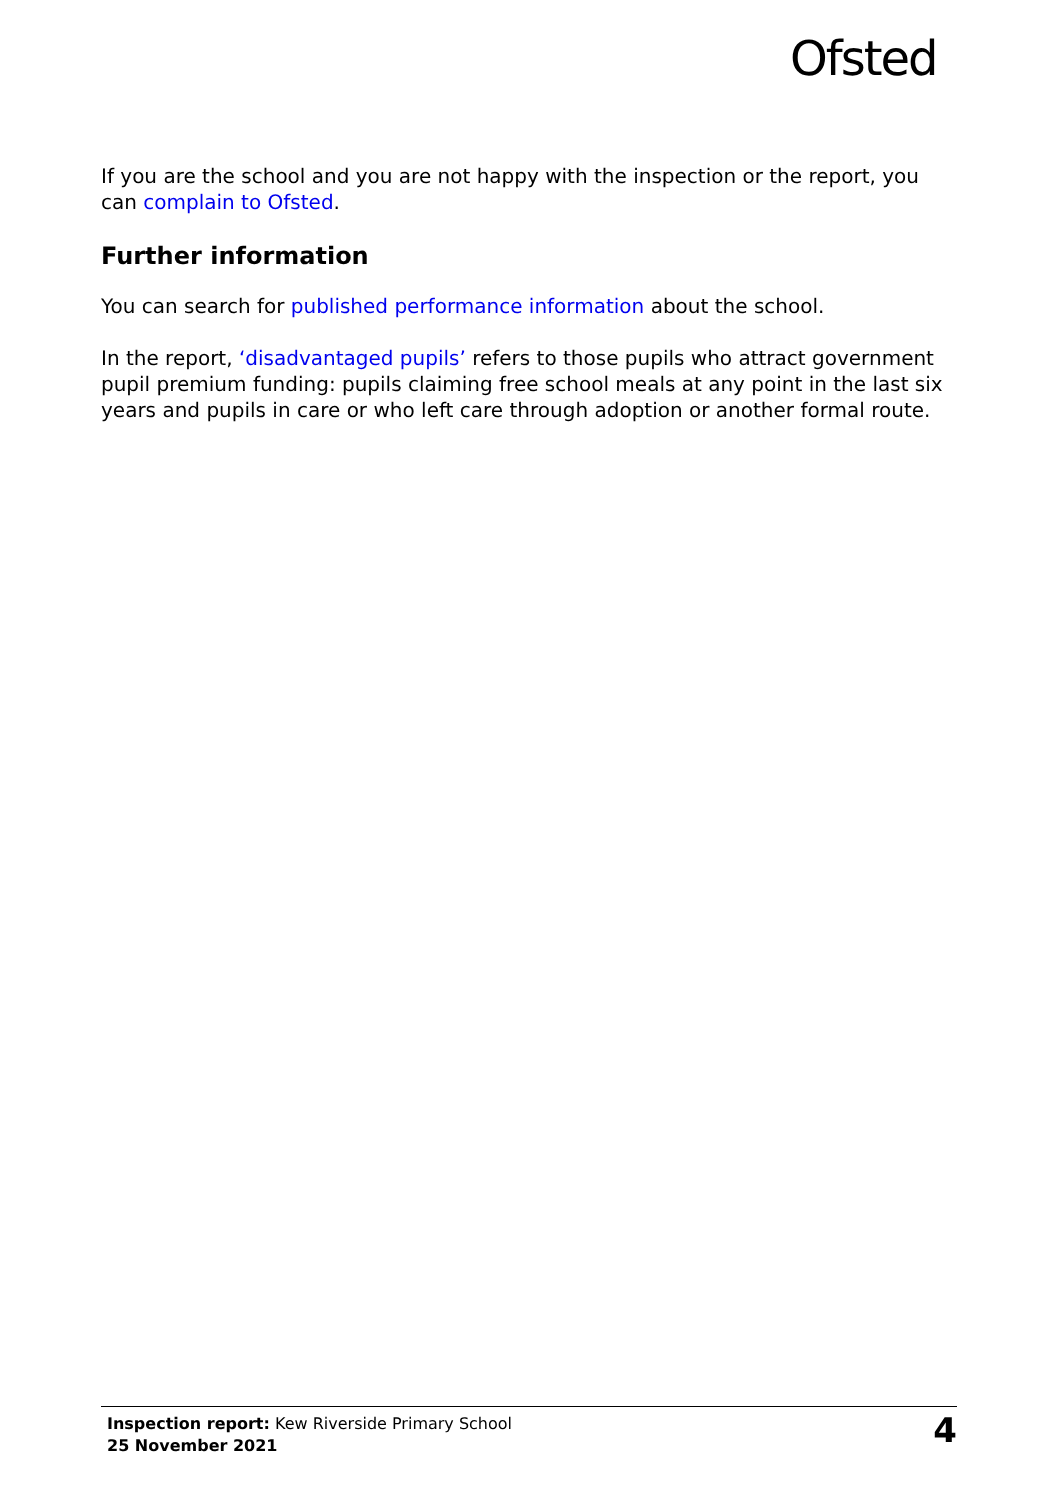Ofsted
If you are the school and you are not happy with the inspection or the report, you can complain to Ofsted.
Further information
You can search for published performance information about the school.
In the report, ‘disadvantaged pupils’ refers to those pupils who attract government pupil premium funding: pupils claiming free school meals at any point in the last six years and pupils in care or who left care through adoption or another formal route.
Inspection report: Kew Riverside Primary School
25 November 2021
4